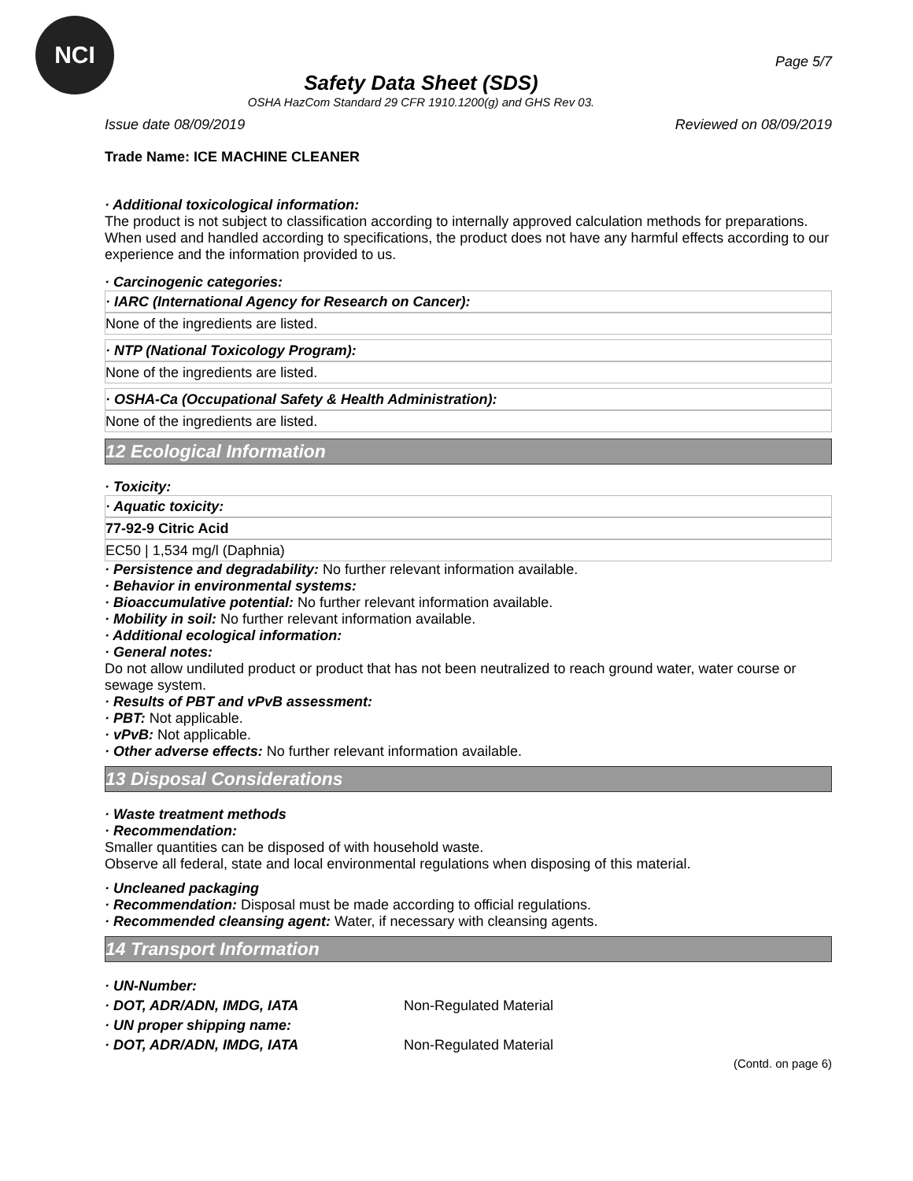NCI
Safety Data Sheet (SDS)
OSHA HazCom Standard 29 CFR 1910.1200(g) and GHS Rev 03.
Page 5/7
Issue date 08/09/2019 Reviewed on 08/09/2019
Trade Name: ICE MACHINE CLEANER
· Additional toxicological information:
The product is not subject to classification according to internally approved calculation methods for preparations.
When used and handled according to specifications, the product does not have any harmful effects according to our experience and the information provided to us.
· Carcinogenic categories:
· IARC (International Agency for Research on Cancer):
None of the ingredients are listed.
· NTP (National Toxicology Program):
None of the ingredients are listed.
· OSHA-Ca (Occupational Safety & Health Administration):
None of the ingredients are listed.
12 Ecological Information
· Toxicity:
· Aquatic toxicity:
77-92-9 Citric Acid
EC50 | 1,534 mg/l (Daphnia)
· Persistence and degradability: No further relevant information available.
· Behavior in environmental systems:
· Bioaccumulative potential: No further relevant information available.
· Mobility in soil: No further relevant information available.
· Additional ecological information:
· General notes:
Do not allow undiluted product or product that has not been neutralized to reach ground water, water course or sewage system.
· Results of PBT and vPvB assessment:
· PBT: Not applicable.
· vPvB: Not applicable.
· Other adverse effects: No further relevant information available.
13 Disposal Considerations
· Waste treatment methods
· Recommendation:
Smaller quantities can be disposed of with household waste.
Observe all federal, state and local environmental regulations when disposing of this material.
· Uncleaned packaging
· Recommendation: Disposal must be made according to official regulations.
· Recommended cleansing agent: Water, if necessary with cleansing agents.
14 Transport Information
| · UN-Number: | |
| · DOT, ADR/ADN, IMDG, IATA | Non-Regulated Material |
| · UN proper shipping name: | |
| · DOT, ADR/ADN, IMDG, IATA | Non-Regulated Material |
(Contd. on page 6)